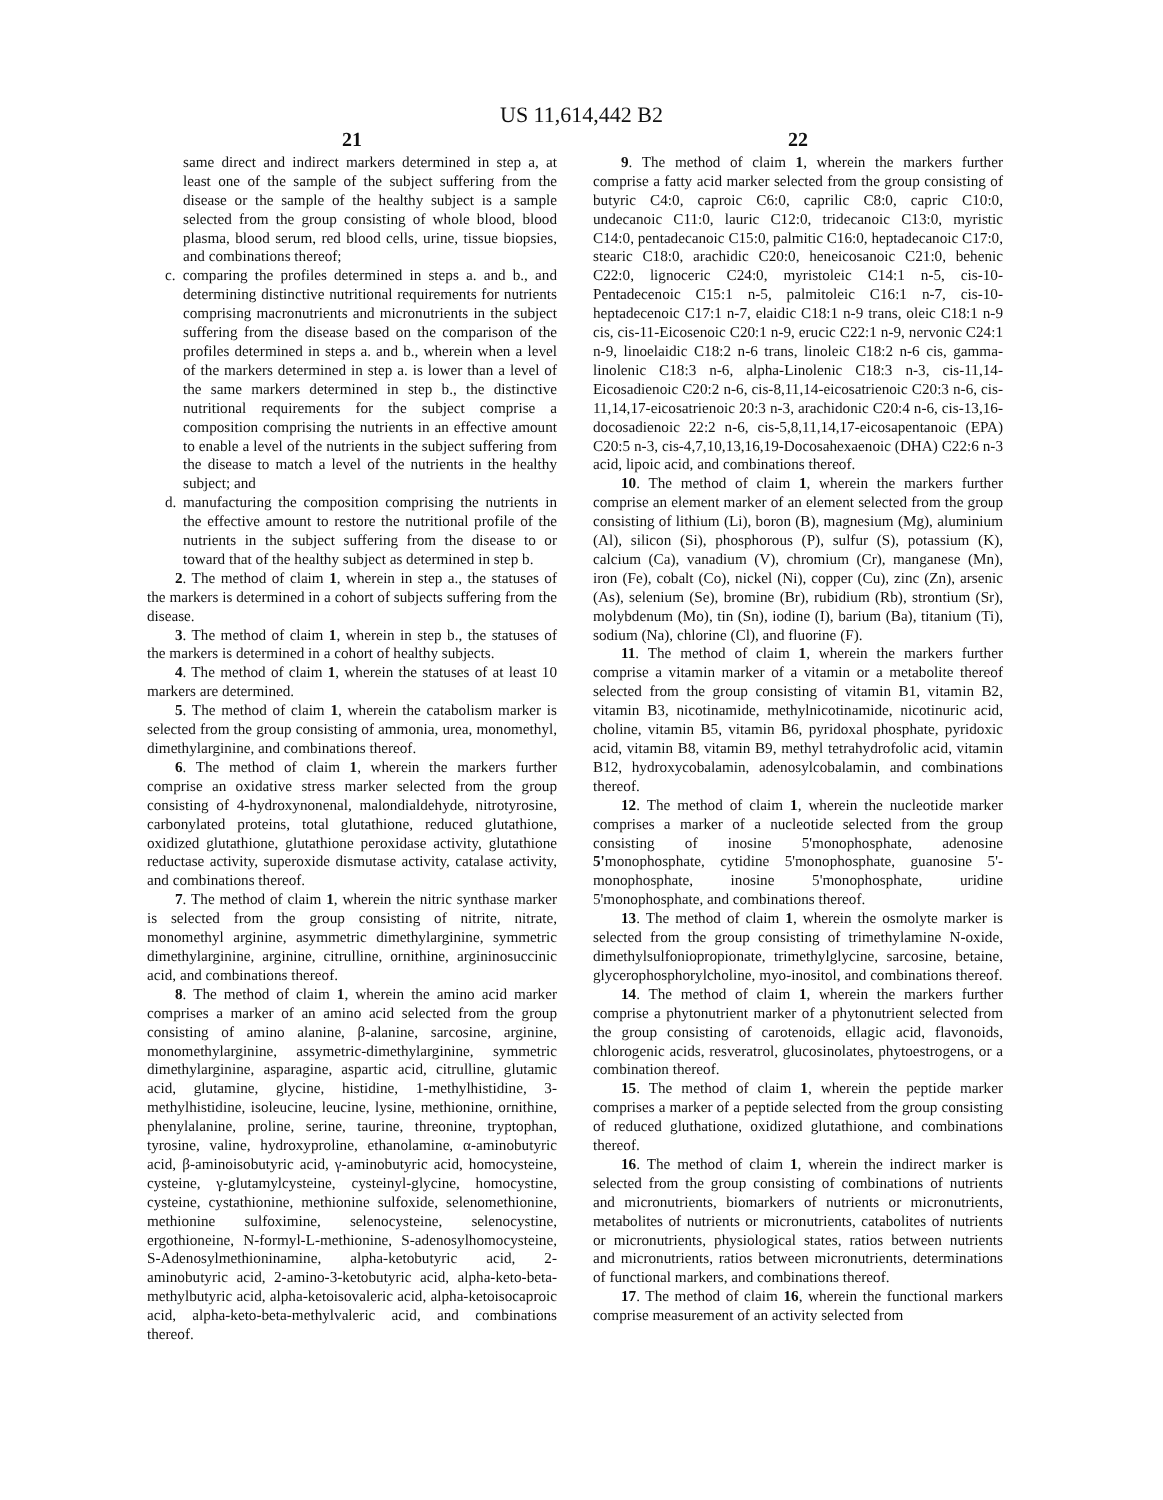US 11,614,442 B2
21
same direct and indirect markers determined in step a, at least one of the sample of the subject suffering from the disease or the sample of the healthy subject is a sample selected from the group consisting of whole blood, blood plasma, blood serum, red blood cells, urine, tissue biopsies, and combinations thereof;
c. comparing the profiles determined in steps a. and b., and determining distinctive nutritional requirements for nutrients comprising macronutrients and micronutrients in the subject suffering from the disease based on the comparison of the profiles determined in steps a. and b., wherein when a level of the markers determined in step a. is lower than a level of the same markers determined in step b., the distinctive nutritional requirements for the subject comprise a composition comprising the nutrients in an effective amount to enable a level of the nutrients in the subject suffering from the disease to match a level of the nutrients in the healthy subject; and
d. manufacturing the composition comprising the nutrients in the effective amount to restore the nutritional profile of the nutrients in the subject suffering from the disease to or toward that of the healthy subject as determined in step b.
2. The method of claim 1, wherein in step a., the statuses of the markers is determined in a cohort of subjects suffering from the disease.
3. The method of claim 1, wherein in step b., the statuses of the markers is determined in a cohort of healthy subjects.
4. The method of claim 1, wherein the statuses of at least 10 markers are determined.
5. The method of claim 1, wherein the catabolism marker is selected from the group consisting of ammonia, urea, monomethyl, dimethylarginine, and combinations thereof.
6. The method of claim 1, wherein the markers further comprise an oxidative stress marker selected from the group consisting of 4-hydroxynonenal, malondialdehyde, nitrotyrosine, carbonylated proteins, total glutathione, reduced glutathione, oxidized glutathione, glutathione peroxidase activity, glutathione reductase activity, superoxide dismutase activity, catalase activity, and combinations thereof.
7. The method of claim 1, wherein the nitric synthase marker is selected from the group consisting of nitrite, nitrate, monomethyl arginine, asymmetric dimethylarginine, symmetric dimethylarginine, arginine, citrulline, ornithine, argininosuccinic acid, and combinations thereof.
8. The method of claim 1, wherein the amino acid marker comprises a marker of an amino acid selected from the group consisting of amino alanine, β-alanine, sarcosine, arginine, monomethylarginine, assymetric-dimethylarginine, symmetric dimethylarginine, asparagine, aspartic acid, citrulline, glutamic acid, glutamine, glycine, histidine, 1-methylhistidine, 3-methylhistidine, isoleucine, leucine, lysine, methionine, ornithine, phenylalanine, proline, serine, taurine, threonine, tryptophan, tyrosine, valine, hydroxyproline, ethanolamine, α-aminobutyric acid, β-aminoisobutyric acid, γ-aminobutyric acid, homocysteine, cysteine, γ-glutamylcysteine, cysteinyl-glycine, homocystine, cysteine, cystathionine, methionine sulfoxide, selenomethionine, methionine sulfoximine, selenocysteine, selenocystine, ergothioneine, N-formyl-L-methionine, S-adenosylhomocysteine, S-Adenosylmethioninamine, alpha-ketobutyric acid, 2-aminobutyric acid, 2-amino-3-ketobutyric acid, alpha-keto-beta-methylbutyric acid, alpha-ketoisovaleric acid, alpha-ketoisocaproic acid, alpha-keto-beta-methylvaleric acid, and combinations thereof.
22
9. The method of claim 1, wherein the markers further comprise a fatty acid marker selected from the group consisting of butyric C4:0, caproic C6:0, caprilic C8:0, capric C10:0, undecanoic C11:0, lauric C12:0, tridecanoic C13:0, myristic C14:0, pentadecanoic C15:0, palmitic C16:0, heptadecanoic C17:0, stearic C18:0, arachidic C20:0, heneicosanoic C21:0, behenic C22:0, lignoceric C24:0, myristoleic C14:1 n-5, cis-10-Pentadecenoic C15:1 n-5, palmitoleic C16:1 n-7, cis-10-heptadecenoic C17:1 n-7, elaidic C18:1 n-9 trans, oleic C18:1 n-9 cis, cis-11-Eicosenoic C20:1 n-9, erucic C22:1 n-9, nervonic C24:1 n-9, linoelaidic C18:2 n-6 trans, linoleic C18:2 n-6 cis, gamma-linolenic C18:3 n-6, alpha-Linolenic C18:3 n-3, cis-11,14-Eicosadienoic C20:2 n-6, cis-8,11,14-eicosatrienoic C20:3 n-6, cis-11,14,17-eicosatrienoic 20:3 n-3, arachidonic C20:4 n-6, cis-13,16-docosadienoic 22:2 n-6, cis-5,8,11,14,17-eicosapentanoic (EPA) C20:5 n-3, cis-4,7,10,13,16,19-Docosahexaenoic (DHA) C22:6 n-3 acid, lipoic acid, and combinations thereof.
10. The method of claim 1, wherein the markers further comprise an element marker of an element selected from the group consisting of lithium (Li), boron (B), magnesium (Mg), aluminium (Al), silicon (Si), phosphorous (P), sulfur (S), potassium (K), calcium (Ca), vanadium (V), chromium (Cr), manganese (Mn), iron (Fe), cobalt (Co), nickel (Ni), copper (Cu), zinc (Zn), arsenic (As), selenium (Se), bromine (Br), rubidium (Rb), strontium (Sr), molybdenum (Mo), tin (Sn), iodine (I), barium (Ba), titanium (Ti), sodium (Na), chlorine (Cl), and fluorine (F).
11. The method of claim 1, wherein the markers further comprise a vitamin marker of a vitamin or a metabolite thereof selected from the group consisting of vitamin B1, vitamin B2, vitamin B3, nicotinamide, methylnicotinamide, nicotinuric acid, choline, vitamin B5, vitamin B6, pyridoxal phosphate, pyridoxic acid, vitamin B8, vitamin B9, methyl tetrahydrofolic acid, vitamin B12, hydroxycobalamin, adenosylcobalamin, and combinations thereof.
12. The method of claim 1, wherein the nucleotide marker comprises a marker of a nucleotide selected from the group consisting of inosine 5'monophosphate, adenosine 5'monophosphate, cytidine 5'monophosphate, guanosine 5'-monophosphate, inosine 5'monophosphate, uridine 5'monophosphate, and combinations thereof.
13. The method of claim 1, wherein the osmolyte marker is selected from the group consisting of trimethylamine N-oxide, dimethylsulfoniopropionate, trimethylglycine, sarcosine, betaine, glycerophosphorylcholine, myo-inositol, and combinations thereof.
14. The method of claim 1, wherein the markers further comprise a phytonutrient marker of a phytonutrient selected from the group consisting of carotenoids, ellagic acid, flavonoids, chlorogenic acids, resveratrol, glucosinolates, phytoestrogens, or a combination thereof.
15. The method of claim 1, wherein the peptide marker comprises a marker of a peptide selected from the group consisting of reduced gluthatione, oxidized glutathione, and combinations thereof.
16. The method of claim 1, wherein the indirect marker is selected from the group consisting of combinations of nutrients and micronutrients, biomarkers of nutrients or micronutrients, metabolites of nutrients or micronutrients, catabolites of nutrients or micronutrients, physiological states, ratios between nutrients and micronutrients, ratios between micronutrients, determinations of functional markers, and combinations thereof.
17. The method of claim 16, wherein the functional markers comprise measurement of an activity selected from